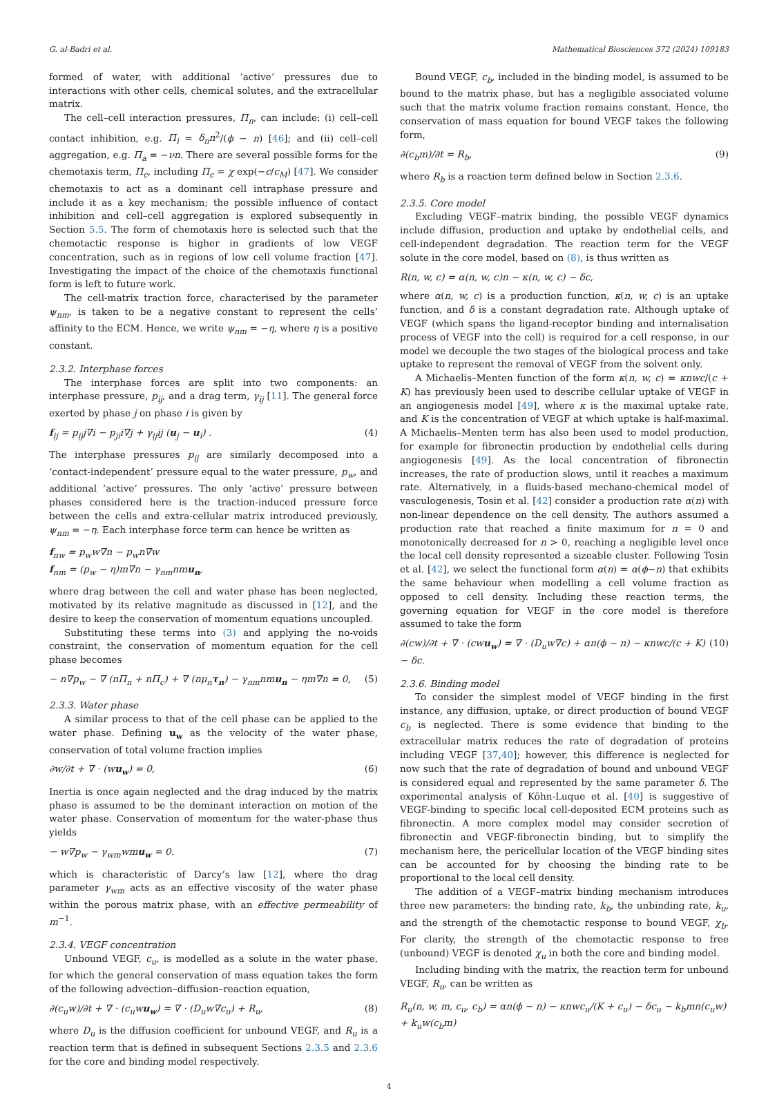G. al-Badri et al. Mathematical Biosciences 372 (2024) 109183
formed of water, with additional ‘active’ pressures due to interactions with other cells, chemical solutes, and the extracellular matrix.
The cell–cell interaction pressures, Π<sub>n</sub>, can include: (i) cell–cell contact inhibition, e.g. Π<sub>i</sub> = δ<sub>n</sub>n<sup>2</sup>/(ϕ − n) [46]; and (ii) cell–cell aggregation, e.g. Π<sub>a</sub> = −νn. There are several possible forms for the chemotaxis term, Π<sub>c</sub>, including Π<sub>c</sub> = χ exp(−c/c<sub>M</sub>) [47]. We consider chemotaxis to act as a dominant cell intraphase pressure and include it as a key mechanism; the possible influence of contact inhibition and cell–cell aggregation is explored subsequently in Section 5.5. The form of chemotaxis here is selected such that the chemotactic response is higher in gradients of low VEGF concentration, such as in regions of low cell volume fraction [47]. Investigating the impact of the choice of the chemotaxis functional form is left to future work.
The cell-matrix traction force, characterised by the parameter ψ<sub>nm</sub>, is taken to be a negative constant to represent the cells’ affinity to the ECM. Hence, we write ψ<sub>nm</sub> = −η, where η is a positive constant.
2.3.2. Interphase forces
The interphase forces are split into two components: an interphase pressure, p<sub>ij</sub>, and a drag term, γ<sub>ij</sub> [11]. The general force exerted by phase j on phase i is given by
f<sub>ij</sub> = p<sub>ij</sub>j∇i − p<sub>ji</sub>i∇j + γ<sub>ij</sub>ij (u<sub>j</sub> − u<sub>i</sub>) . (4)
The interphase pressures p<sub>ij</sub> are similarly decomposed into a ‘contact-independent’ pressure equal to the water pressure, p<sub>w</sub>, and additional ‘active’ pressures. The only ‘active’ pressure between phases considered here is the traction-induced pressure force between the cells and extra-cellular matrix introduced previously, ψ<sub>nm</sub> = −η. Each interphase force term can hence be written as
f<sub>nw</sub> = p<sub>w</sub>w∇n − p<sub>w</sub>n∇w
f<sub>nm</sub> = (p<sub>w</sub> − η)m∇n − γ<sub>nm</sub>nmu<sub>n</sub>,
where drag between the cell and water phase has been neglected, motivated by its relative magnitude as discussed in [12], and the desire to keep the conservation of momentum equations uncoupled.
Substituting these terms into (3) and applying the no-voids constraint, the conservation of momentum equation for the cell phase becomes
− n∇p<sub>w</sub> − ∇ (nΠ<sub>n</sub> + nΠ<sub>c</sub>) + ∇ (nμ<sub>n</sub>τ<sub>n</sub>) − γ<sub>nm</sub>nmu<sub>n</sub> − ηm∇n = 0, (5)
2.3.3. Water phase
A similar process to that of the cell phase can be applied to the water phase. Defining u<sub>w</sub> as the velocity of the water phase, conservation of total volume fraction implies
∂w/∂t + ∇ · (wu<sub>w</sub>) = 0, (6)
Inertia is once again neglected and the drag induced by the matrix phase is assumed to be the dominant interaction on motion of the water phase. Conservation of momentum for the water-phase thus yields
− w∇p<sub>w</sub> − γ<sub>wm</sub>wmu<sub>w</sub> = 0. (7)
which is characteristic of Darcy’s law [12], where the drag parameter γ<sub>wm</sub> acts as an effective viscosity of the water phase within the porous matrix phase, with an effective permeability of m<sup>−1</sup>.
2.3.4. VEGF concentration
Unbound VEGF, c<sub>u</sub>, is modelled as a solute in the water phase, for which the general conservation of mass equation takes the form of the following advection–diffusion–reaction equation,
∂(c<sub>u</sub>w)/∂t + ∇ · (c<sub>u</sub>wu<sub>w</sub>) = ∇ · (D<sub>u</sub>w∇c<sub>u</sub>) + R<sub>u</sub>, (8)
where D<sub>u</sub> is the diffusion coefficient for unbound VEGF, and R<sub>u</sub> is a reaction term that is defined in subsequent Sections 2.3.5 and 2.3.6 for the core and binding model respectively.
Bound VEGF, c<sub>b</sub>, included in the binding model, is assumed to be bound to the matrix phase, but has a negligible associated volume such that the matrix volume fraction remains constant. Hence, the conservation of mass equation for bound VEGF takes the following form,
∂(c<sub>b</sub>m)/∂t = R<sub>b</sub>, (9)
where R<sub>b</sub> is a reaction term defined below in Section 2.3.6.
2.3.5. Core model
Excluding VEGF–matrix binding, the possible VEGF dynamics include diffusion, production and uptake by endothelial cells, and cell-independent degradation. The reaction term for the VEGF solute in the core model, based on (8), is thus written as
R(n, w, c) = α(n, w, c)n − κ(n, w, c) − δc,
where α(n, w, c) is a production function, κ(n, w, c) is an uptake function, and δ is a constant degradation rate. Although uptake of VEGF (which spans the ligand-receptor binding and internalisation process of VEGF into the cell) is required for a cell response, in our model we decouple the two stages of the biological process and take uptake to represent the removal of VEGF from the solvent only.
A Michaelis–Menten function of the form κ(n, w, c) = κnwc/(c + K) has previously been used to describe cellular uptake of VEGF in an angiogenesis model [49], where κ is the maximal uptake rate, and K is the concentration of VEGF at which uptake is half-maximal. A Michaelis–Menten term has also been used to model production, for example for fibronectin production by endothelial cells during angiogenesis [49]. As the local concentration of fibronectin increases, the rate of production slows, until it reaches a maximum rate. Alternatively, in a fluids-based mechano-chemical model of vasculogenesis, Tosin et al. [42] consider a production rate α(n) with non-linear dependence on the cell density. The authors assumed a production rate that reached a finite maximum for n = 0 and monotonically decreased for n > 0, reaching a negligible level once the local cell density represented a sizeable cluster. Following Tosin et al. [42], we select the functional form α(n) = α(ϕ−n) that exhibits the same behaviour when modelling a cell volume fraction as opposed to cell density. Including these reaction terms, the governing equation for VEGF in the core model is therefore assumed to take the form
∂(cw)/∂t + ∇ · (cwu<sub>w</sub>) = ∇ · (D<sub>u</sub>w∇c) + αn(ϕ − n) − κnwc/(c + K) − δc. (10)
2.3.6. Binding model
To consider the simplest model of VEGF binding in the first instance, any diffusion, uptake, or direct production of bound VEGF c<sub>b</sub> is neglected. There is some evidence that binding to the extracellular matrix reduces the rate of degradation of proteins including VEGF [37,40]; however, this difference is neglected for now such that the rate of degradation of bound and unbound VEGF is considered equal and represented by the same parameter δ. The experimental analysis of Köhn-Luque et al. [40] is suggestive of VEGF-binding to specific local cell-deposited ECM proteins such as fibronectin. A more complex model may consider secretion of fibronectin and VEGF-fibronectin binding, but to simplify the mechanism here, the pericellular location of the VEGF binding sites can be accounted for by choosing the binding rate to be proportional to the local cell density.
The addition of a VEGF–matrix binding mechanism introduces three new parameters: the binding rate, k<sub>b</sub>, the unbinding rate, k<sub>u</sub>, and the strength of the chemotactic response to bound VEGF, χ<sub>b</sub>. For clarity, the strength of the chemotactic response to free (unbound) VEGF is denoted χ<sub>u</sub> in both the core and binding model.
Including binding with the matrix, the reaction term for unbound VEGF, R<sub>u</sub>, can be written as
R<sub>u</sub>(n, w, m, c<sub>u</sub>, c<sub>b</sub>) = αn(ϕ − n) − κnwc<sub>u</sub>/(K + c<sub>u</sub>) − δc<sub>u</sub> − k<sub>b</sub>mn(c<sub>u</sub>w) + k<sub>u</sub>w(c<sub>b</sub>m)
4